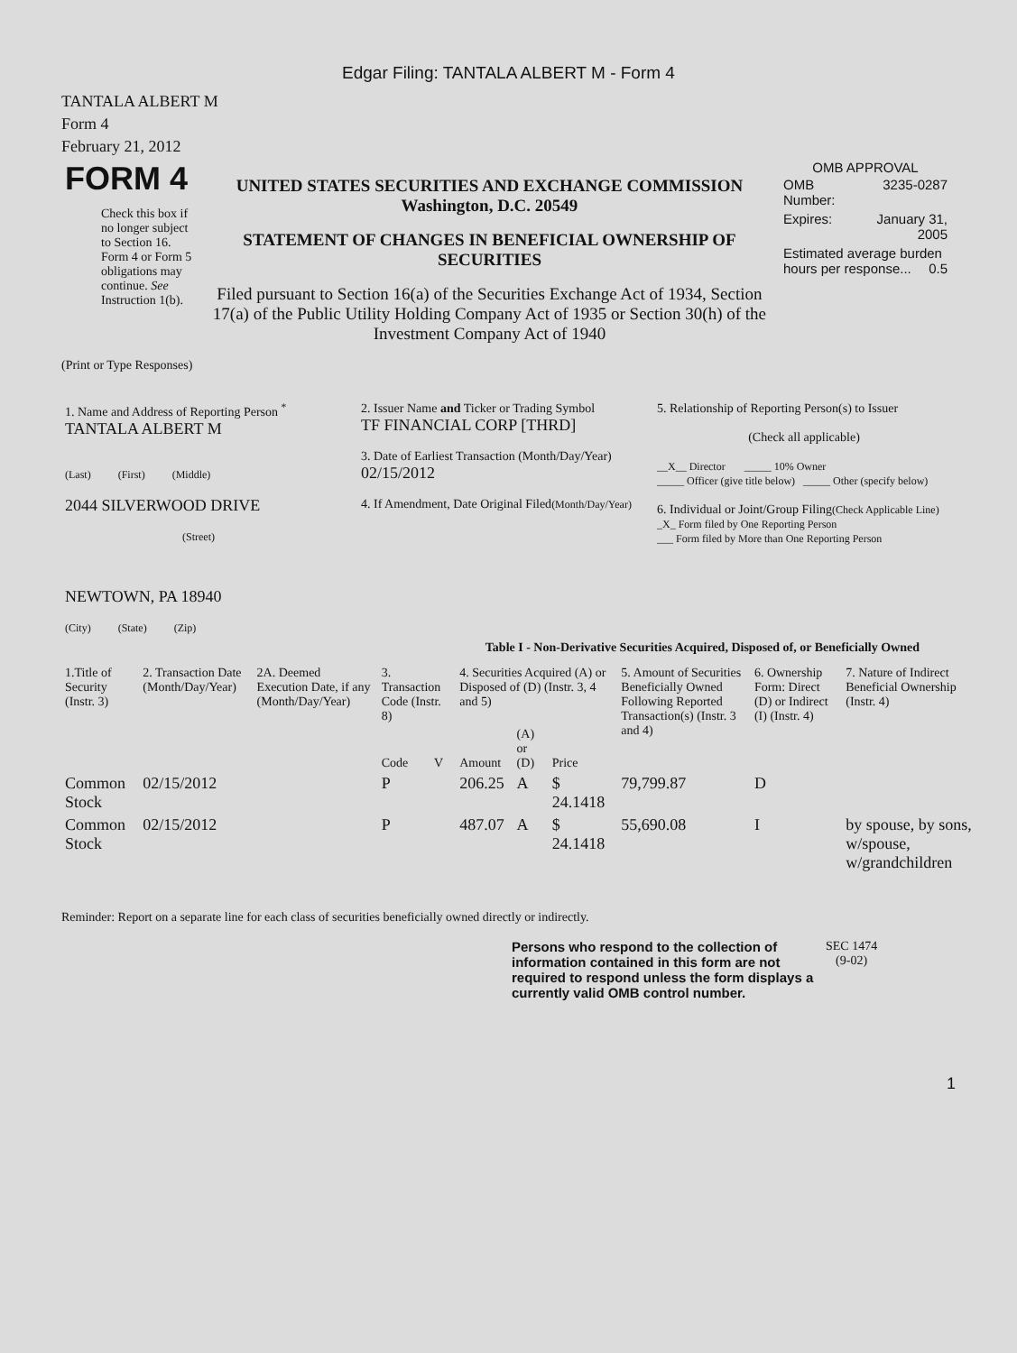Edgar Filing: TANTALA ALBERT M - Form 4
TANTALA ALBERT M
Form 4
February 21, 2012
| FORM 4 Check this box if no longer subject to Section 16. Form 4 or Form 5 obligations may continue. See Instruction 1(b). | UNITED STATES SECURITIES AND EXCHANGE COMMISSION Washington, D.C. 20549 STATEMENT OF CHANGES IN BENEFICIAL OWNERSHIP OF SECURITIES Filed pursuant to Section 16(a) of the Securities Exchange Act of 1934, Section 17(a) of the Public Utility Holding Company Act of 1935 or Section 30(h) of the Investment Company Act of 1940 | OMB APPROVAL / OMB Number: / 3235-0287 / / Expires: / January 31, 2005 / / Estimated average burden hours per response... 0.5 / / |
(Print or Type Responses)
| 1. Name and Address of Reporting Person <sup>*</sup> TANTALA ALBERT M (Last) (First) (Middle) 2044 SILVERWOOD DRIVE (Street) NEWTOWN, PA 18940 (City) (State) (Zip) | 2. Issuer Name and Ticker or Trading Symbol TF FINANCIAL CORP [THRD] 3. Date of Earliest Transaction (Month/Day/Year) 02/15/2012 4. If Amendment, Date Original Filed (Month/Day/Year) | 5. Relationship of Reporting Person(s) to Issuer (Check all applicable) __X__ Director _____ 10% Owner _____ Officer (give title below) _____ Other (specify below) 6. Individual or Joint/Group Filing (Check Applicable Line) _X_ Form filed by One Reporting Person ___ Form filed by More than One Reporting Person |
Table I - Non-Derivative Securities Acquired, Disposed of, or Beneficially Owned
| 1.Title of Security (Instr. 3) | 2. Transaction Date (Month/Day/Year) | 2A. Deemed Execution Date, if any (Month/Day/Year) | 3. Transaction Code (Instr. 8) | | 4. Securities Acquired (A) or Disposed of (D) (Instr. 3, 4 and 5) | | | 5. Amount of Securities Beneficially Owned Following Reported Transaction(s) (Instr. 3 and 4) | 6. Ownership Form: Direct (D) or Indirect (I) (Instr. 4) | 7. Nature of Indirect Beneficial Ownership (Instr. 4) |
| --- | --- | --- | --- | --- | --- | --- | --- | --- | --- | --- |
| | | | Code | V | Amount | (A) or (D) | Price | | | |
| Common Stock | 02/15/2012 | | P | | 206.25 | A | $ 24.1418 | 79,799.87 | D | |
| Common Stock | 02/15/2012 | | P | | 487.07 | A | $ 24.1418 | 55,690.08 | I | by spouse, by sons, w/spouse, w/grandchildren |
Reminder: Report on a separate line for each class of securities beneficially owned directly or indirectly.
| Persons who respond to the collection of information contained in this form are not required to respond unless the form displays a currently valid OMB control number. | SEC 1474 (9-02) |
1